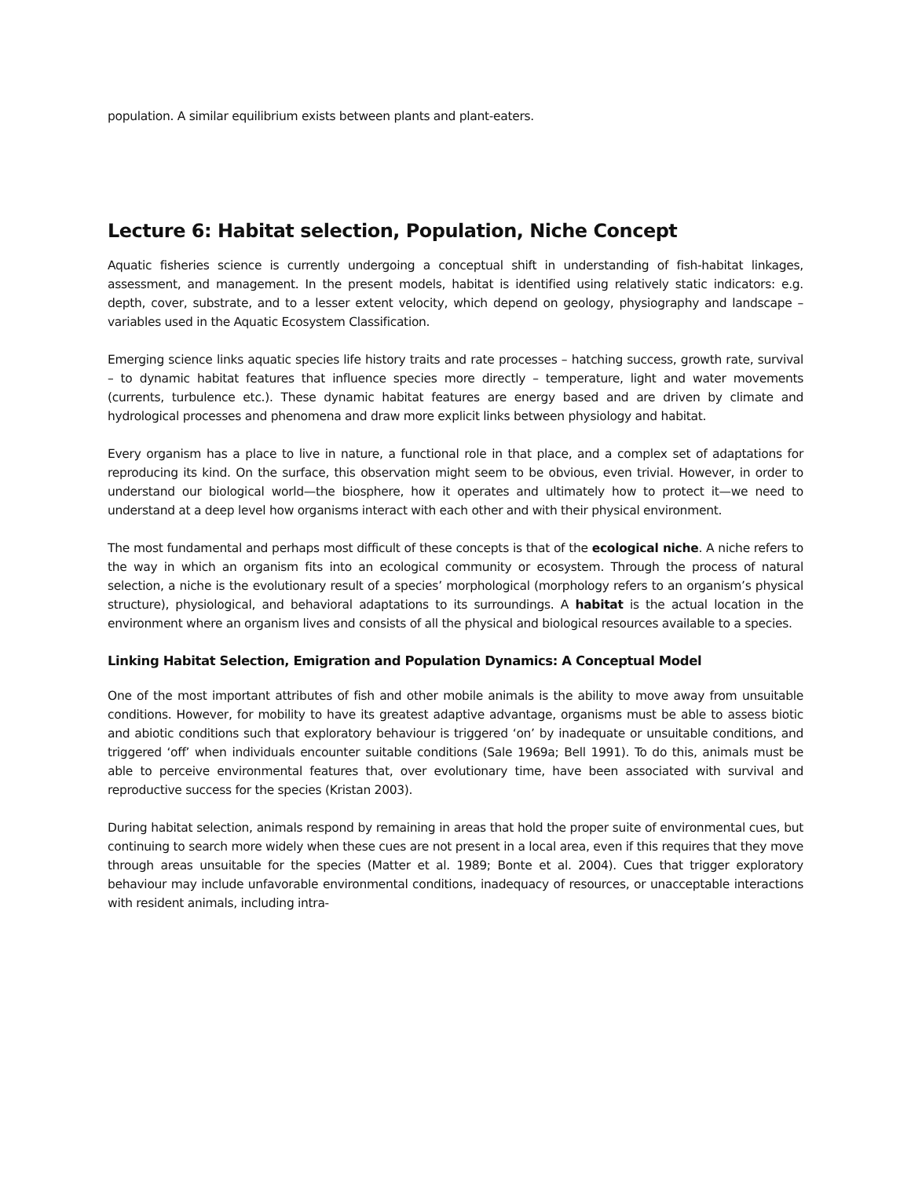population. A similar equilibrium exists between plants and plant-eaters.
Lecture 6: Habitat selection, Population, Niche Concept
Aquatic fisheries science is currently undergoing a conceptual shift in understanding of fish-habitat linkages, assessment, and management. In the present models, habitat is identified using relatively static indicators: e.g. depth, cover, substrate, and to a lesser extent velocity, which depend on geology, physiography and landscape – variables used in the Aquatic Ecosystem Classification.
Emerging science links aquatic species life history traits and rate processes – hatching success, growth rate, survival – to dynamic habitat features that influence species more directly – temperature, light and water movements (currents, turbulence etc.). These dynamic habitat features are energy based and are driven by climate and hydrological processes and phenomena and draw more explicit links between physiology and habitat.
Every organism has a place to live in nature, a functional role in that place, and a complex set of adaptations for reproducing its kind. On the surface, this observation might seem to be obvious, even trivial. However, in order to understand our biological world—the biosphere, how it operates and ultimately how to protect it—we need to understand at a deep level how organisms interact with each other and with their physical environment.
The most fundamental and perhaps most difficult of these concepts is that of the ecological niche. A niche refers to the way in which an organism fits into an ecological community or ecosystem. Through the process of natural selection, a niche is the evolutionary result of a species’ morphological (morphology refers to an organism’s physical structure), physiological, and behavioral adaptations to its surroundings. A habitat is the actual location in the environment where an organism lives and consists of all the physical and biological resources available to a species.
Linking Habitat Selection, Emigration and Population Dynamics: A Conceptual Model
One of the most important attributes of fish and other mobile animals is the ability to move away from unsuitable conditions. However, for mobility to have its greatest adaptive advantage, organisms must be able to assess biotic and abiotic conditions such that exploratory behaviour is triggered ‘on’ by inadequate or unsuitable conditions, and triggered ‘off’ when individuals encounter suitable conditions (Sale 1969a; Bell 1991). To do this, animals must be able to perceive environmental features that, over evolutionary time, have been associated with survival and reproductive success for the species (Kristan 2003).
During habitat selection, animals respond by remaining in areas that hold the proper suite of environmental cues, but continuing to search more widely when these cues are not present in a local area, even if this requires that they move through areas unsuitable for the species (Matter et al. 1989; Bonte et al. 2004). Cues that trigger exploratory behaviour may include unfavorable environmental conditions, inadequacy of resources, or unacceptable interactions with resident animals, including intra-